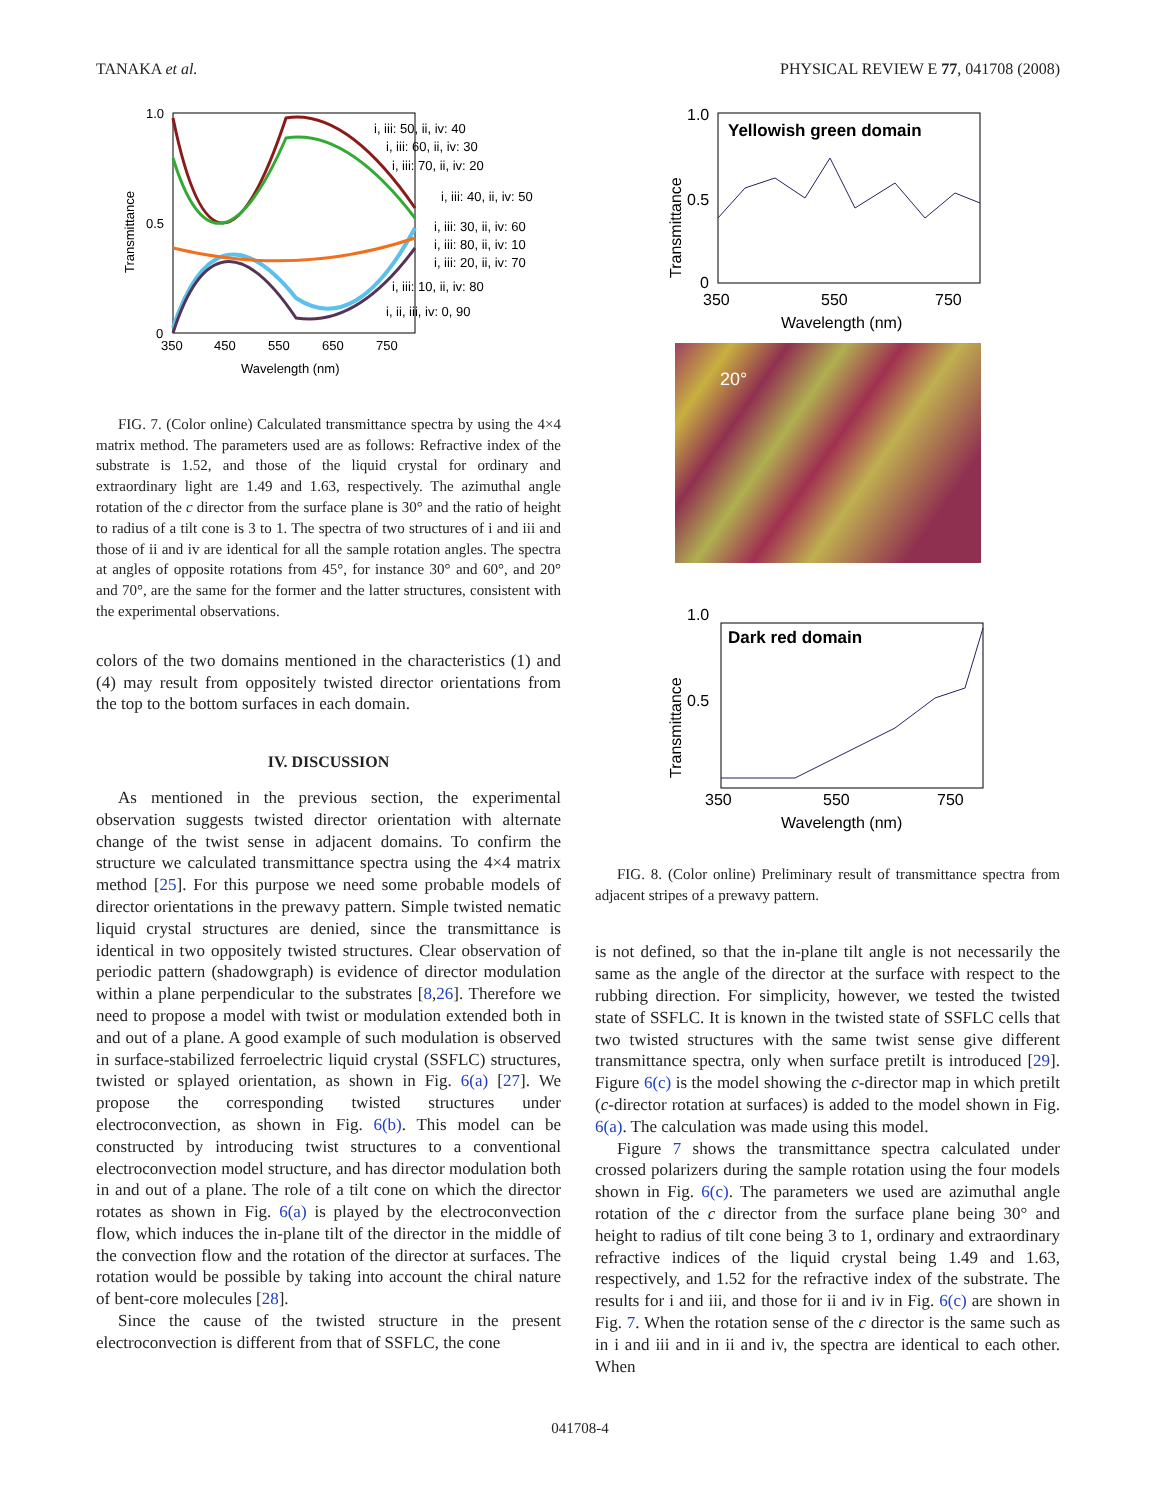TANAKA et al. PHYSICAL REVIEW E 77, 041708 (2008)
1.0
0.5
0
350
450
550
650
750
Wavelength (nm)
Transmittance
i, iii: 50, ii, iv: 40
i, iii: 60, ii, iv: 30
i, iii: 70, ii, iv: 20
i, iii: 40, ii, iv: 50
i, iii: 30, ii, iv: 60
i, iii: 80, ii, iv: 10
i, iii: 20, ii, iv: 70
i, iii: 10, ii, iv: 80
i, ii, iii, iv: 0, 90
FIG. 7. (Color online) Calculated transmittance spectra by using the 4×4 matrix method. The parameters used are as follows: Refractive index of the substrate is 1.52, and those of the liquid crystal for ordinary and extraordinary light are 1.49 and 1.63, respectively. The azimuthal angle rotation of the c director from the surface plane is 30° and the ratio of height to radius of a tilt cone is 3 to 1. The spectra of two structures of i and iii and those of ii and iv are identical for all the sample rotation angles. The spectra at angles of opposite rotations from 45°, for instance 30° and 60°, and 20° and 70°, are the same for the former and the latter structures, consistent with the experimental observations.
colors of the two domains mentioned in the characteristics (1) and (4) may result from oppositely twisted director orientations from the top to the bottom surfaces in each domain.
IV. DISCUSSION
As mentioned in the previous section, the experimental observation suggests twisted director orientation with alternate change of the twist sense in adjacent domains. To confirm the structure we calculated transmittance spectra using the 4×4 matrix method [25]. For this purpose we need some probable models of director orientations in the prewavy pattern. Simple twisted nematic liquid crystal structures are denied, since the transmittance is identical in two oppositely twisted structures. Clear observation of periodic pattern (shadowgraph) is evidence of director modulation within a plane perpendicular to the substrates [8,26]. Therefore we need to propose a model with twist or modulation extended both in and out of a plane. A good example of such modulation is observed in surface-stabilized ferroelectric liquid crystal (SSFLC) structures, twisted or splayed orientation, as shown in Fig. 6(a) [27]. We propose the corresponding twisted structures under electroconvection, as shown in Fig. 6(b). This model can be constructed by introducing twist structures to a conventional electroconvection model structure, and has director modulation both in and out of a plane. The role of a tilt cone on which the director rotates as shown in Fig. 6(a) is played by the electroconvection flow, which induces the in-plane tilt of the director in the middle of the convection flow and the rotation of the director at surfaces. The rotation would be possible by taking into account the chiral nature of bent-core molecules [28].
Since the cause of the twisted structure in the present electroconvection is different from that of SSFLC, the cone
Yellowish green domain
1.0
0.5
0
350
550
750
Wavelength (nm)
Transmittance
20°
Dark red domain
1.0
0.5
350
550
750
Wavelength (nm)
Transmittance
FIG. 8. (Color online) Preliminary result of transmittance spectra from adjacent stripes of a prewavy pattern.
is not defined, so that the in-plane tilt angle is not necessarily the same as the angle of the director at the surface with respect to the rubbing direction. For simplicity, however, we tested the twisted state of SSFLC. It is known in the twisted state of SSFLC cells that two twisted structures with the same twist sense give different transmittance spectra, only when surface pretilt is introduced [29]. Figure 6(c) is the model showing the c-director map in which pretilt (c-director rotation at surfaces) is added to the model shown in Fig. 6(a). The calculation was made using this model.
Figure 7 shows the transmittance spectra calculated under crossed polarizers during the sample rotation using the four models shown in Fig. 6(c). The parameters we used are azimuthal angle rotation of the c director from the surface plane being 30° and height to radius of tilt cone being 3 to 1, ordinary and extraordinary refractive indices of the liquid crystal being 1.49 and 1.63, respectively, and 1.52 for the refractive index of the substrate. The results for i and iii, and those for ii and iv in Fig. 6(c) are shown in Fig. 7. When the rotation sense of the c director is the same such as in i and iii and in ii and iv, the spectra are identical to each other. When
041708-4